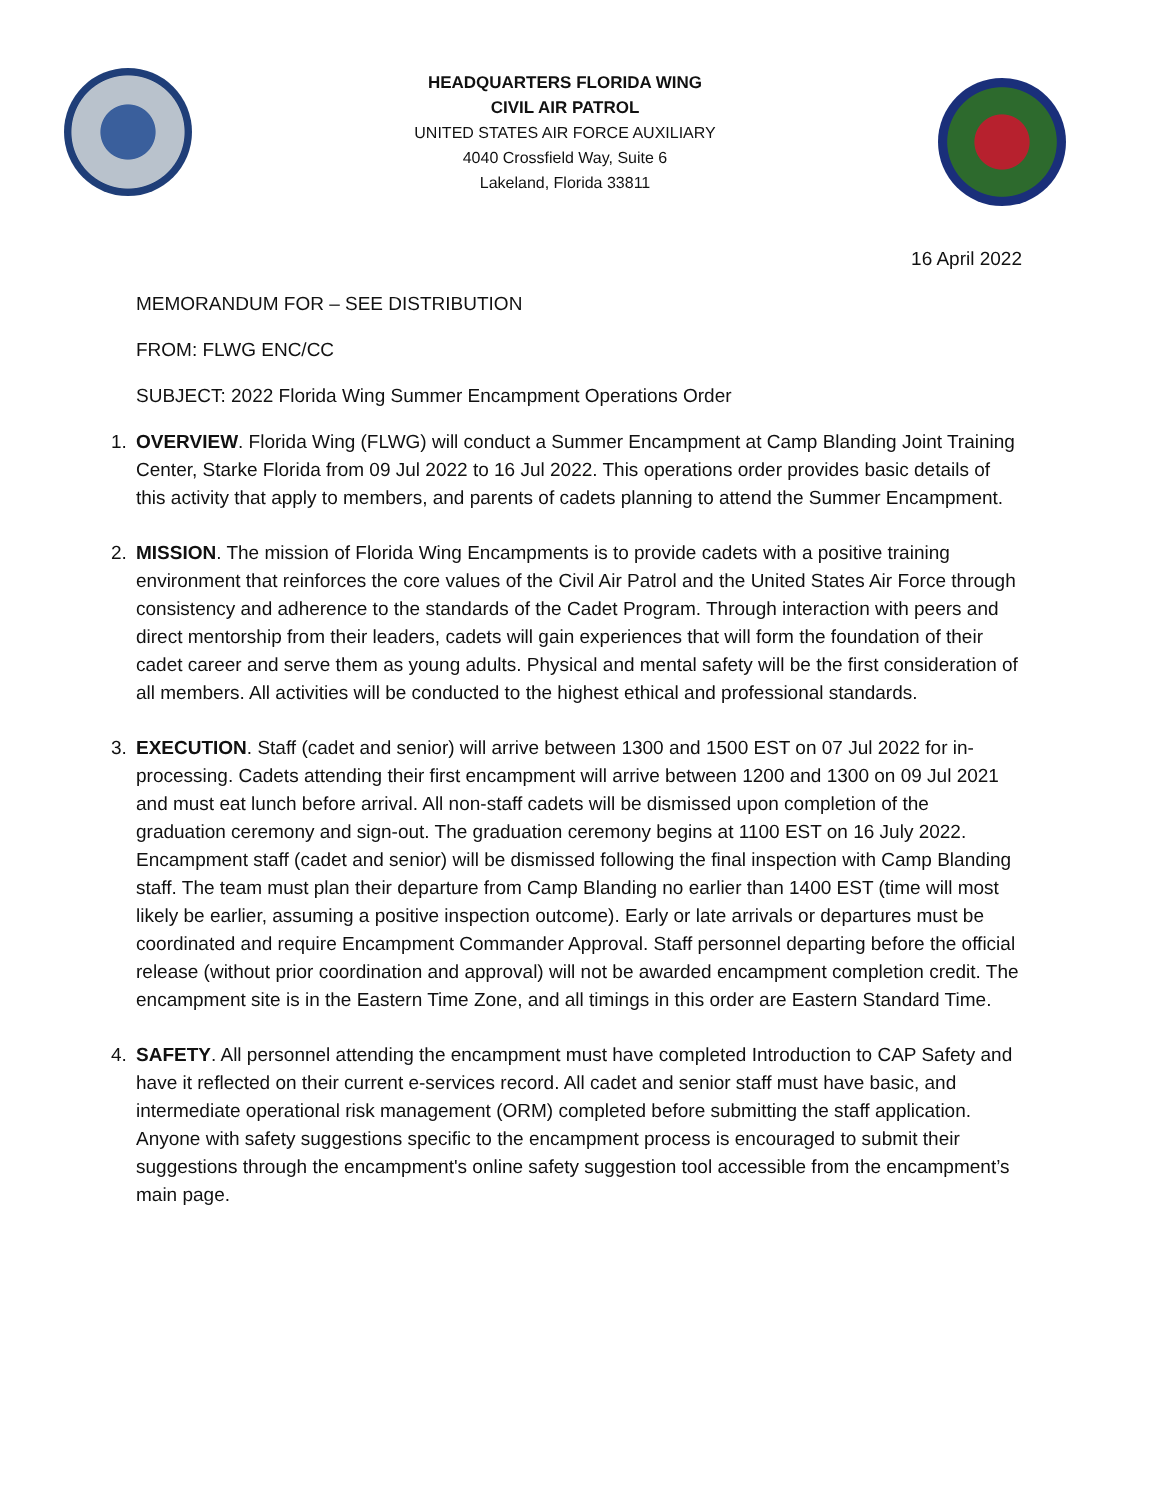HEADQUARTERS FLORIDA WING
CIVIL AIR PATROL
UNITED STATES AIR FORCE AUXILIARY
4040 Crossfield Way, Suite 6
Lakeland, Florida 33811
16 April 2022
MEMORANDUM FOR – SEE DISTRIBUTION
FROM: FLWG ENC/CC
SUBJECT: 2022 Florida Wing Summer Encampment Operations Order
1. OVERVIEW. Florida Wing (FLWG) will conduct a Summer Encampment at Camp Blanding Joint Training Center, Starke Florida from 09 Jul 2022 to 16 Jul 2022. This operations order provides basic details of this activity that apply to members, and parents of cadets planning to attend the Summer Encampment.
2. MISSION. The mission of Florida Wing Encampments is to provide cadets with a positive training environment that reinforces the core values of the Civil Air Patrol and the United States Air Force through consistency and adherence to the standards of the Cadet Program. Through interaction with peers and direct mentorship from their leaders, cadets will gain experiences that will form the foundation of their cadet career and serve them as young adults. Physical and mental safety will be the first consideration of all members. All activities will be conducted to the highest ethical and professional standards.
3. EXECUTION. Staff (cadet and senior) will arrive between 1300 and 1500 EST on 07 Jul 2022 for in-processing. Cadets attending their first encampment will arrive between 1200 and 1300 on 09 Jul 2021 and must eat lunch before arrival. All non-staff cadets will be dismissed upon completion of the graduation ceremony and sign-out. The graduation ceremony begins at 1100 EST on 16 July 2022. Encampment staff (cadet and senior) will be dismissed following the final inspection with Camp Blanding staff. The team must plan their departure from Camp Blanding no earlier than 1400 EST (time will most likely be earlier, assuming a positive inspection outcome). Early or late arrivals or departures must be coordinated and require Encampment Commander Approval. Staff personnel departing before the official release (without prior coordination and approval) will not be awarded encampment completion credit. The encampment site is in the Eastern Time Zone, and all timings in this order are Eastern Standard Time.
4. SAFETY. All personnel attending the encampment must have completed Introduction to CAP Safety and have it reflected on their current e-services record. All cadet and senior staff must have basic, and intermediate operational risk management (ORM) completed before submitting the staff application. Anyone with safety suggestions specific to the encampment process is encouraged to submit their suggestions through the encampment's online safety suggestion tool accessible from the encampment’s main page.